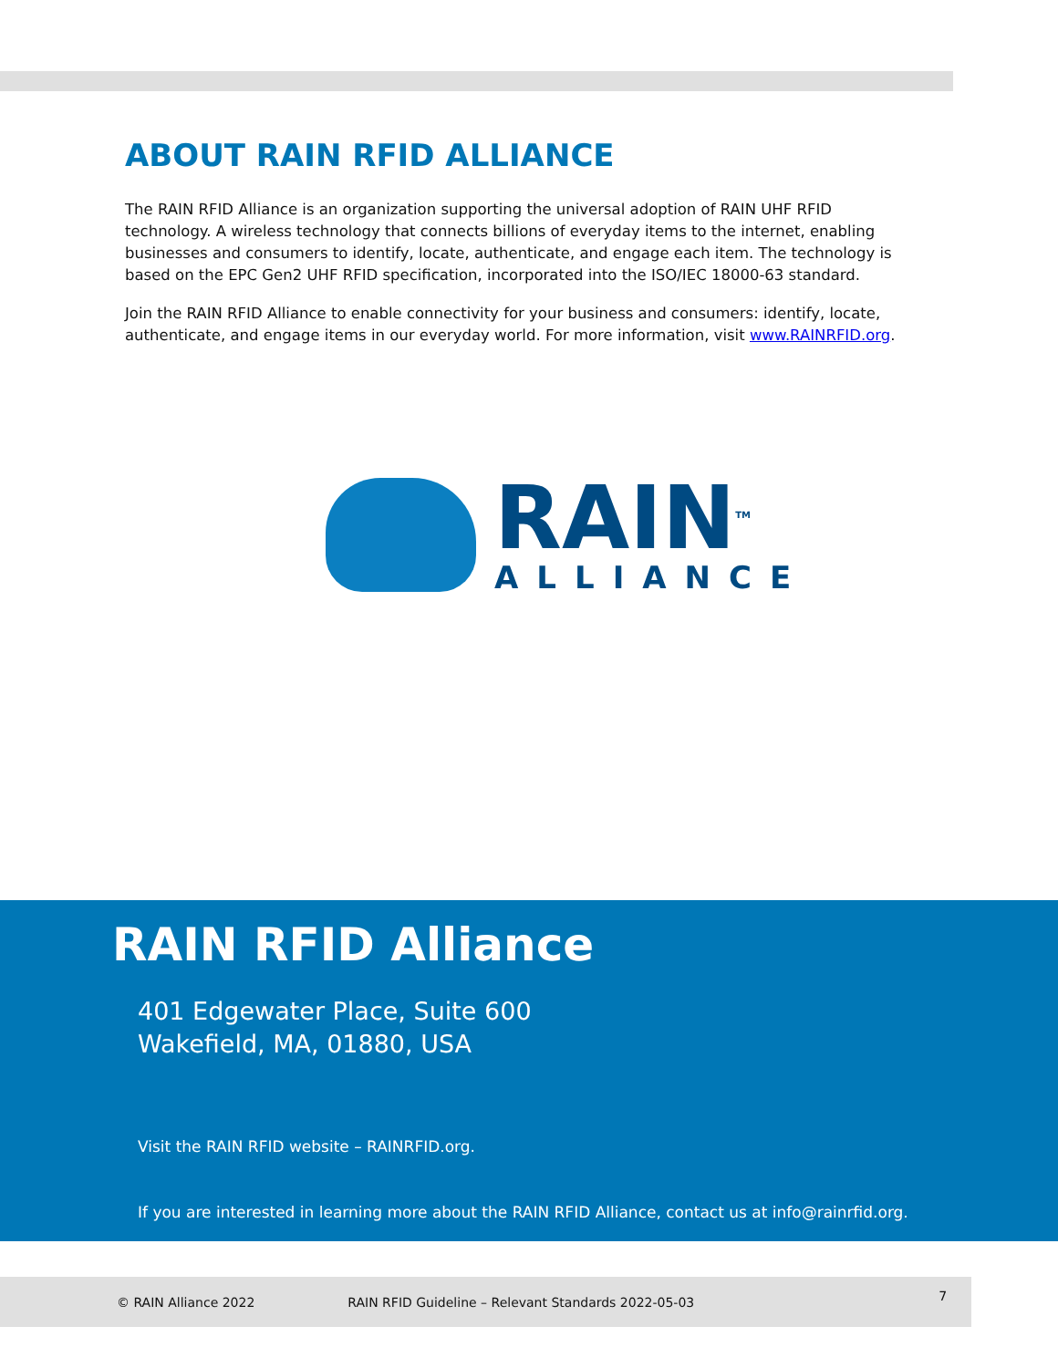ABOUT RAIN RFID ALLIANCE
The RAIN RFID Alliance is an organization supporting the universal adoption of RAIN UHF RFID technology. A wireless technology that connects billions of everyday items to the internet, enabling businesses and consumers to identify, locate, authenticate, and engage each item. The technology is based on the EPC Gen2 UHF RFID specification, incorporated into the ISO/IEC 18000-63 standard.
Join the RAIN RFID Alliance to enable connectivity for your business and consumers: identify, locate, authenticate, and engage items in our everyday world. For more information, visit www.RAINRFID.org.
RAIN<sup>TM</sup>
ALLIANCE
RAIN RFID Alliance
401 Edgewater Place, Suite 600
Wakefield, MA, 01880, USA
Visit the RAIN RFID website – RAINRFID.org.
If you are interested in learning more about the RAIN RFID Alliance, contact us at info@rainrfid.org.
© RAIN Alliance 2022 RAIN RFID Guideline – Relevant Standards 2022-05-03 7